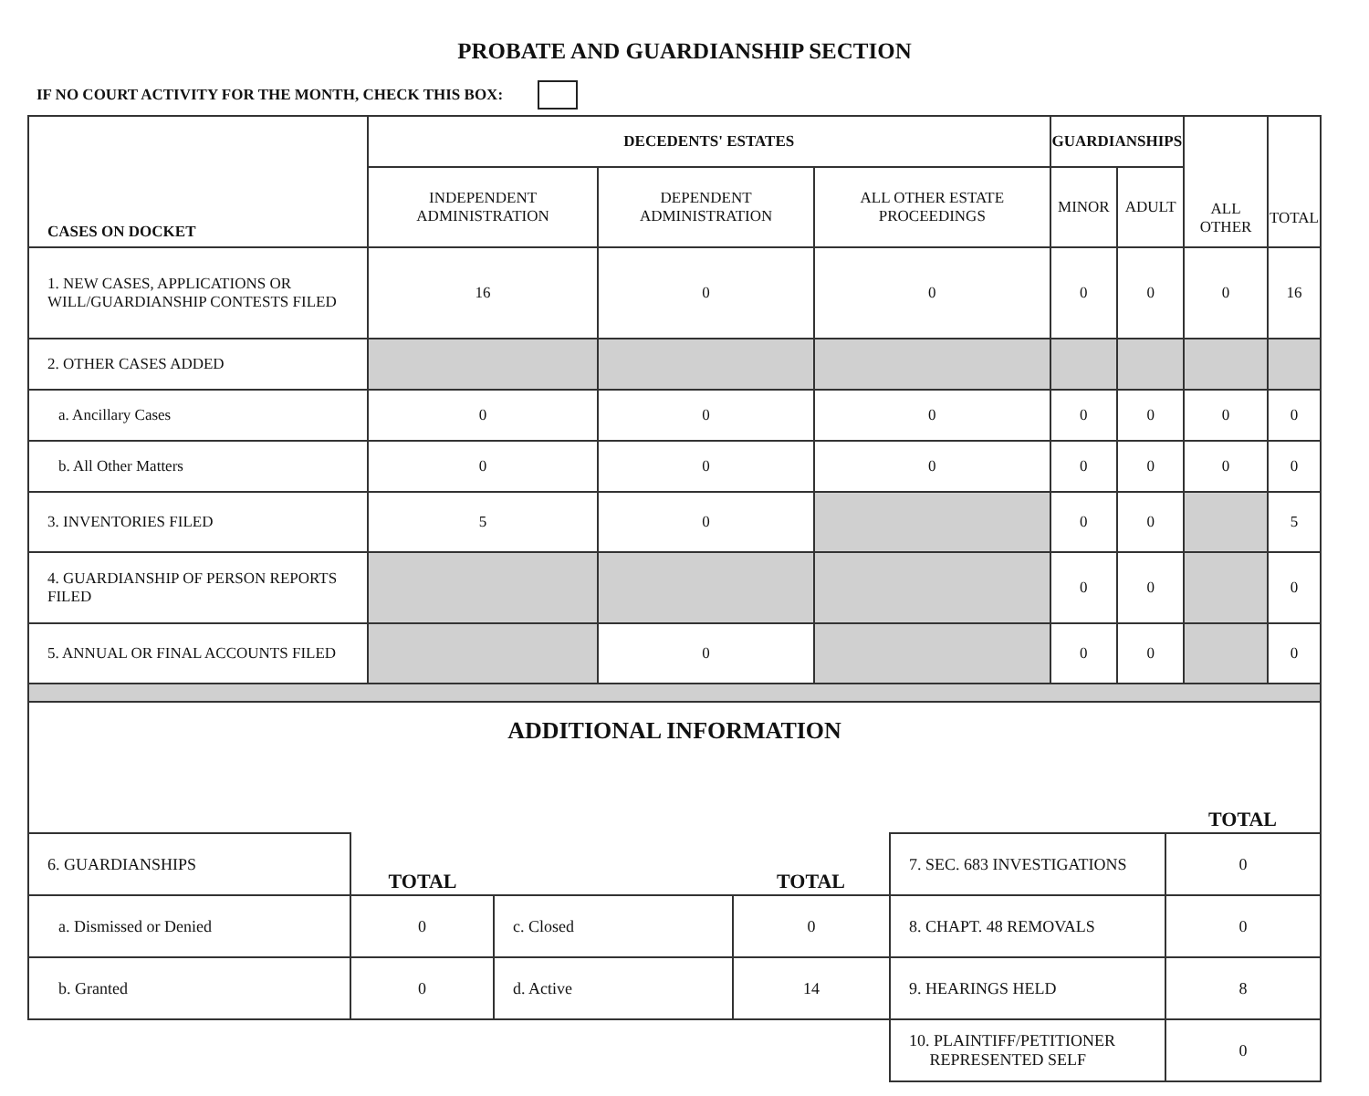PROBATE AND GUARDIANSHIP SECTION
IF NO COURT ACTIVITY FOR THE MONTH, CHECK THIS BOX:
| CASES ON DOCKET | DECEDENTS' ESTATES | | | GUARDIANSHIPS | | ALL OTHER | TOTAL |
| --- | --- | --- | --- | --- | --- | --- | --- |
| | INDEPENDENT ADMINISTRATION | DEPENDENT ADMINISTRATION | ALL OTHER ESTATE PROCEEDINGS | MINOR | ADULT | | |
| 1. NEW CASES, APPLICATIONS OR WILL/GUARDIANSHIP CONTESTS FILED | 16 | 0 | 0 | 0 | 0 | 0 | 16 |
| 2. OTHER CASES ADDED | | | | | | | |
| a. Ancillary Cases | 0 | 0 | 0 | 0 | 0 | 0 | 0 |
| b. All Other Matters | 0 | 0 | 0 | 0 | 0 | 0 | 0 |
| 3. INVENTORIES FILED | 5 | 0 | | 0 | 0 | | 5 |
| 4. GUARDIANSHIP OF PERSON REPORTS FILED | | | | 0 | 0 | | 0 |
| 5. ANNUAL OR FINAL ACCOUNTS FILED | | 0 | | 0 | 0 | | 0 |
ADDITIONAL INFORMATION
| | | | | | TOTAL |
| 6. GUARDIANSHIPS | TOTAL | | TOTAL | 7. SEC. 683 INVESTIGATIONS | 0 |
| a. Dismissed or Denied | 0 | c. Closed | 0 | 8. CHAPT. 48 REMOVALS | 0 |
| b. Granted | 0 | d. Active | 14 | 9. HEARINGS HELD | 8 |
| | | | | 10. PLAINTIFF/PETITIONER REPRESENTED SELF | 0 |